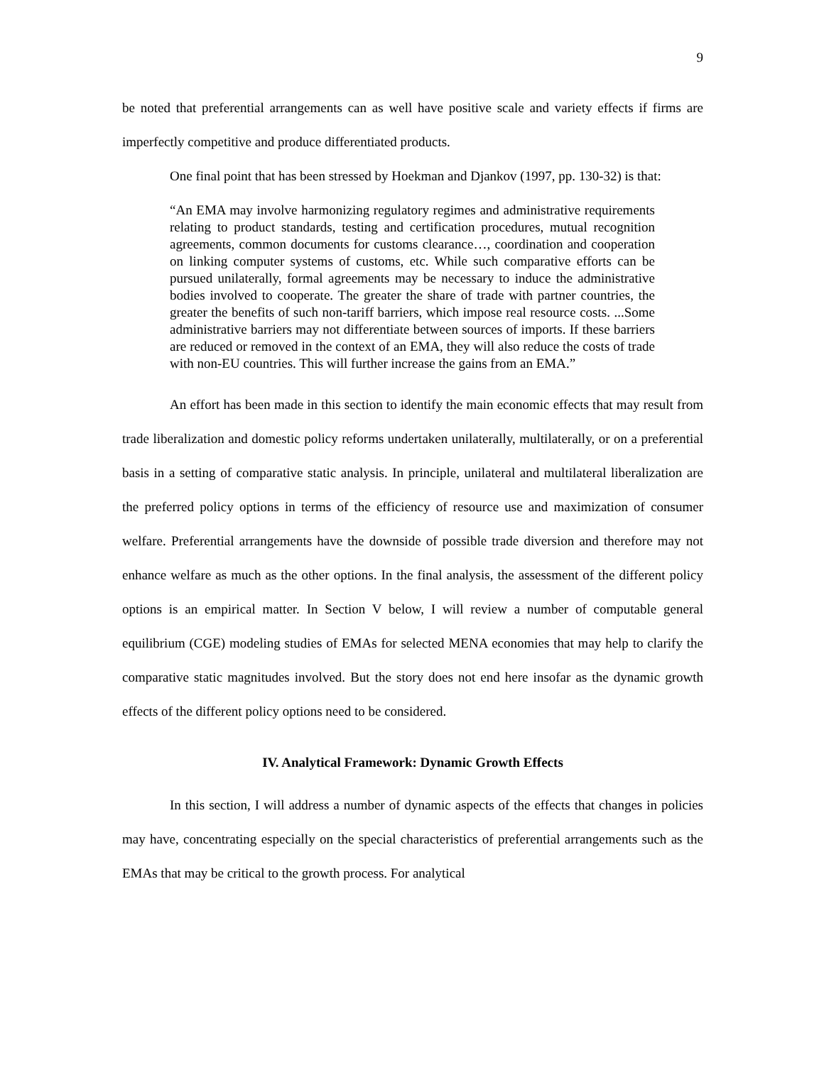9
be noted that preferential arrangements can as well have positive scale and variety effects if firms are imperfectly competitive and produce differentiated products.
One final point that has been stressed by Hoekman and Djankov (1997, pp. 130-32) is that:
“An EMA may involve harmonizing regulatory regimes and administrative requirements relating to product standards, testing and certification procedures, mutual recognition agreements, common documents for customs clearance…, coordination and cooperation on linking computer systems of customs, etc. While such comparative efforts can be pursued unilaterally, formal agreements may be necessary to induce the administrative bodies involved to cooperate. The greater the share of trade with partner countries, the greater the benefits of such non-tariff barriers, which impose real resource costs. ...Some administrative barriers may not differentiate between sources of imports. If these barriers are reduced or removed in the context of an EMA, they will also reduce the costs of trade with non-EU countries. This will further increase the gains from an EMA.”
An effort has been made in this section to identify the main economic effects that may result from trade liberalization and domestic policy reforms undertaken unilaterally, multilaterally, or on a preferential basis in a setting of comparative static analysis. In principle, unilateral and multilateral liberalization are the preferred policy options in terms of the efficiency of resource use and maximization of consumer welfare. Preferential arrangements have the downside of possible trade diversion and therefore may not enhance welfare as much as the other options. In the final analysis, the assessment of the different policy options is an empirical matter. In Section V below, I will review a number of computable general equilibrium (CGE) modeling studies of EMAs for selected MENA economies that may help to clarify the comparative static magnitudes involved. But the story does not end here insofar as the dynamic growth effects of the different policy options need to be considered.
IV. Analytical Framework: Dynamic Growth Effects
In this section, I will address a number of dynamic aspects of the effects that changes in policies may have, concentrating especially on the special characteristics of preferential arrangements such as the EMAs that may be critical to the growth process. For analytical